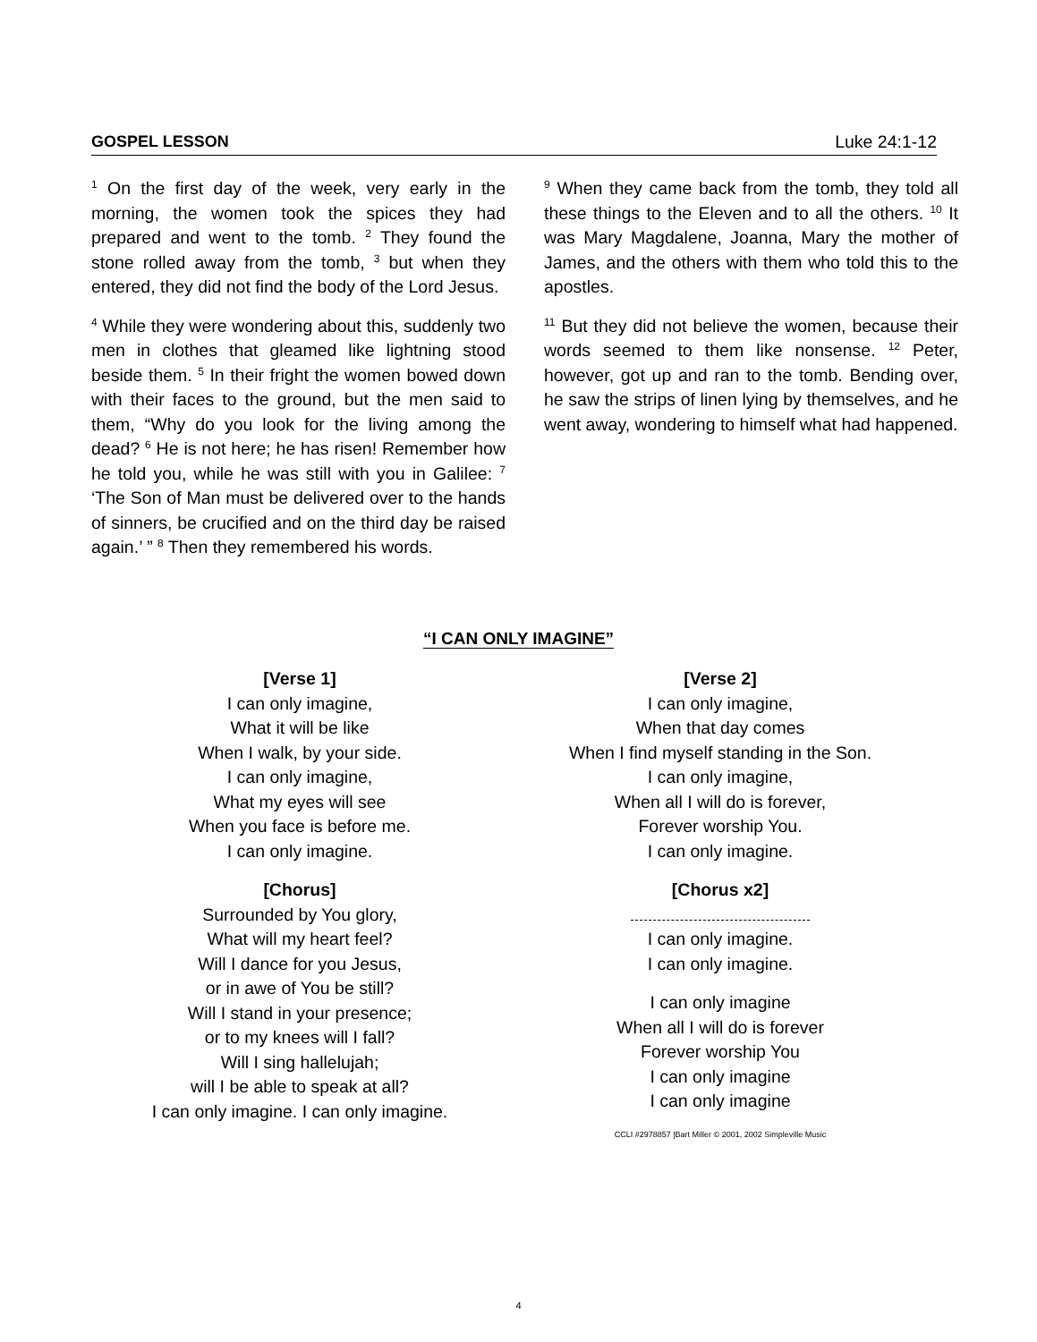GOSPEL LESSON Luke 24:1-12
<sup>1</sup> On the first day of the week, very early in the morning, the women took the spices they had prepared and went to the tomb. <sup>2</sup> They found the stone rolled away from the tomb, <sup>3</sup> but when they entered, they did not find the body of the Lord Jesus.
<sup>4</sup> While they were wondering about this, suddenly two men in clothes that gleamed like lightning stood beside them. <sup>5</sup> In their fright the women bowed down with their faces to the ground, but the men said to them, “Why do you look for the living among the dead? <sup>6</sup> He is not here; he has risen! Remember how he told you, while he was still with you in Galilee: <sup>7</sup> ‘The Son of Man must be delivered over to the hands of sinners, be crucified and on the third day be raised again.’ ” <sup>8</sup> Then they remembered his words.
<sup>9</sup> When they came back from the tomb, they told all these things to the Eleven and to all the others. <sup>10</sup> It was Mary Magdalene, Joanna, Mary the mother of James, and the others with them who told this to the apostles.
<sup>11</sup> But they did not believe the women, because their words seemed to them like nonsense. <sup>12</sup> Peter, however, got up and ran to the tomb. Bending over, he saw the strips of linen lying by themselves, and he went away, wondering to himself what had happened.
“I CAN ONLY IMAGINE”
[Verse 1]
I can only imagine,
What it will be like
When I walk, by your side.
I can only imagine,
What my eyes will see
When you face is before me.
I can only imagine.
[Chorus]
Surrounded by You glory,
What will my heart feel?
Will I dance for you Jesus,
or in awe of You be still?
Will I stand in your presence;
or to my knees will I fall?
Will I sing hallelujah;
will I be able to speak at all?
I can only imagine. I can only imagine.
[Verse 2]
I can only imagine,
When that day comes
When I find myself standing in the Son.
I can only imagine,
When all I will do is forever,
Forever worship You.
I can only imagine.
[Chorus x2]
I can only imagine.
I can only imagine.
I can only imagine
When all I will do is forever
Forever worship You
I can only imagine
I can only imagine
CCLI #2978857 |Bart Miller © 2001, 2002 Simpleville Music
4